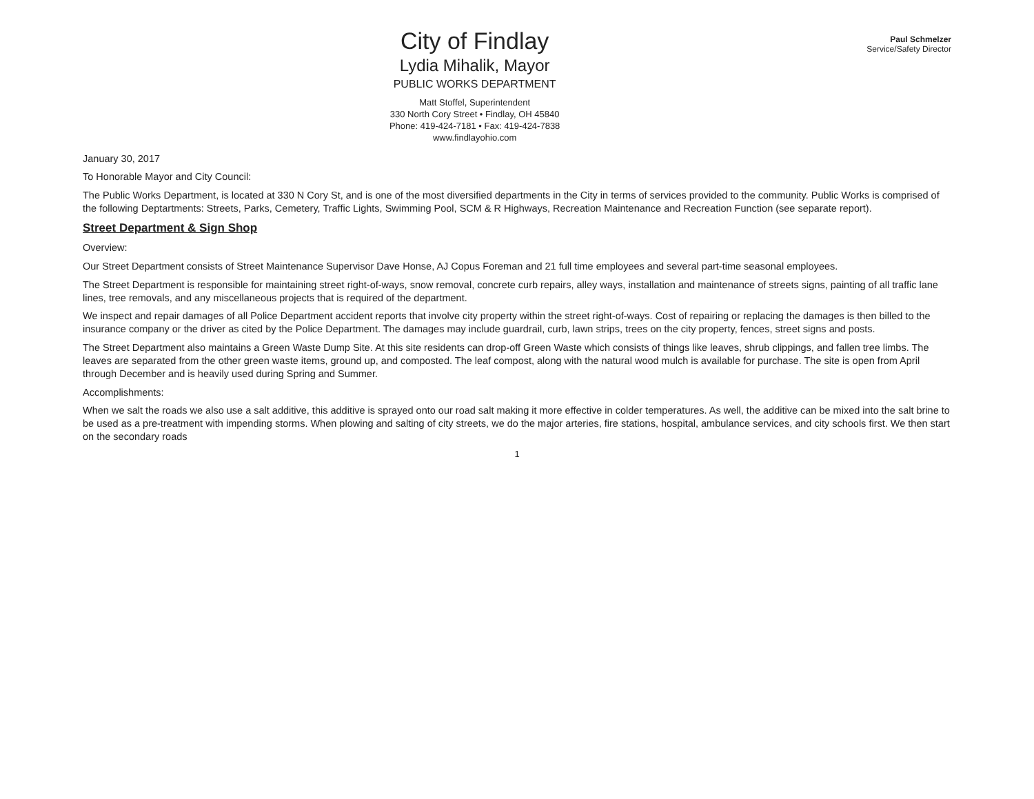City of Findlay
Lydia Mihalik, Mayor
PUBLIC WORKS DEPARTMENT
Matt Stoffel, Superintendent
330 North Cory Street • Findlay, OH 45840
Phone: 419-424-7181 • Fax: 419-424-7838
www.findlayohio.com
Paul Schmelzer
Service/Safety Director
January 30, 2017
To Honorable Mayor and City Council:
The Public Works Department, is located at 330 N Cory St, and is one of the most diversified departments in the City in terms of services provided to the community. Public Works is comprised of the following Deptartments: Streets, Parks, Cemetery, Traffic Lights, Swimming Pool, SCM & R Highways, Recreation Maintenance and Recreation Function (see separate report).
Street Department & Sign Shop
Overview:
Our Street Department consists of Street Maintenance Supervisor Dave Honse, AJ Copus Foreman and 21 full time employees and several part-time seasonal employees.
The Street Department is responsible for maintaining street right-of-ways, snow removal, concrete curb repairs, alley ways, installation and maintenance of streets signs, painting of all traffic lane lines, tree removals, and any miscellaneous projects that is required of the department.
We inspect and repair damages of all Police Department accident reports that involve city property within the street right-of-ways. Cost of repairing or replacing the damages is then billed to the insurance company or the driver as cited by the Police Department. The damages may include guardrail, curb, lawn strips, trees on the city property, fences, street signs and posts.
The Street Department also maintains a Green Waste Dump Site. At this site residents can drop-off Green Waste which consists of things like leaves, shrub clippings, and fallen tree limbs. The leaves are separated from the other green waste items, ground up, and composted. The leaf compost, along with the natural wood mulch is available for purchase. The site is open from April through December and is heavily used during Spring and Summer.
Accomplishments:
When we salt the roads we also use a salt additive, this additive is sprayed onto our road salt making it more effective in colder temperatures. As well, the additive can be mixed into the salt brine to be used as a pre-treatment with impending storms. When plowing and salting of city streets, we do the major arteries, fire stations, hospital, ambulance services, and city schools first. We then start on the secondary roads
1